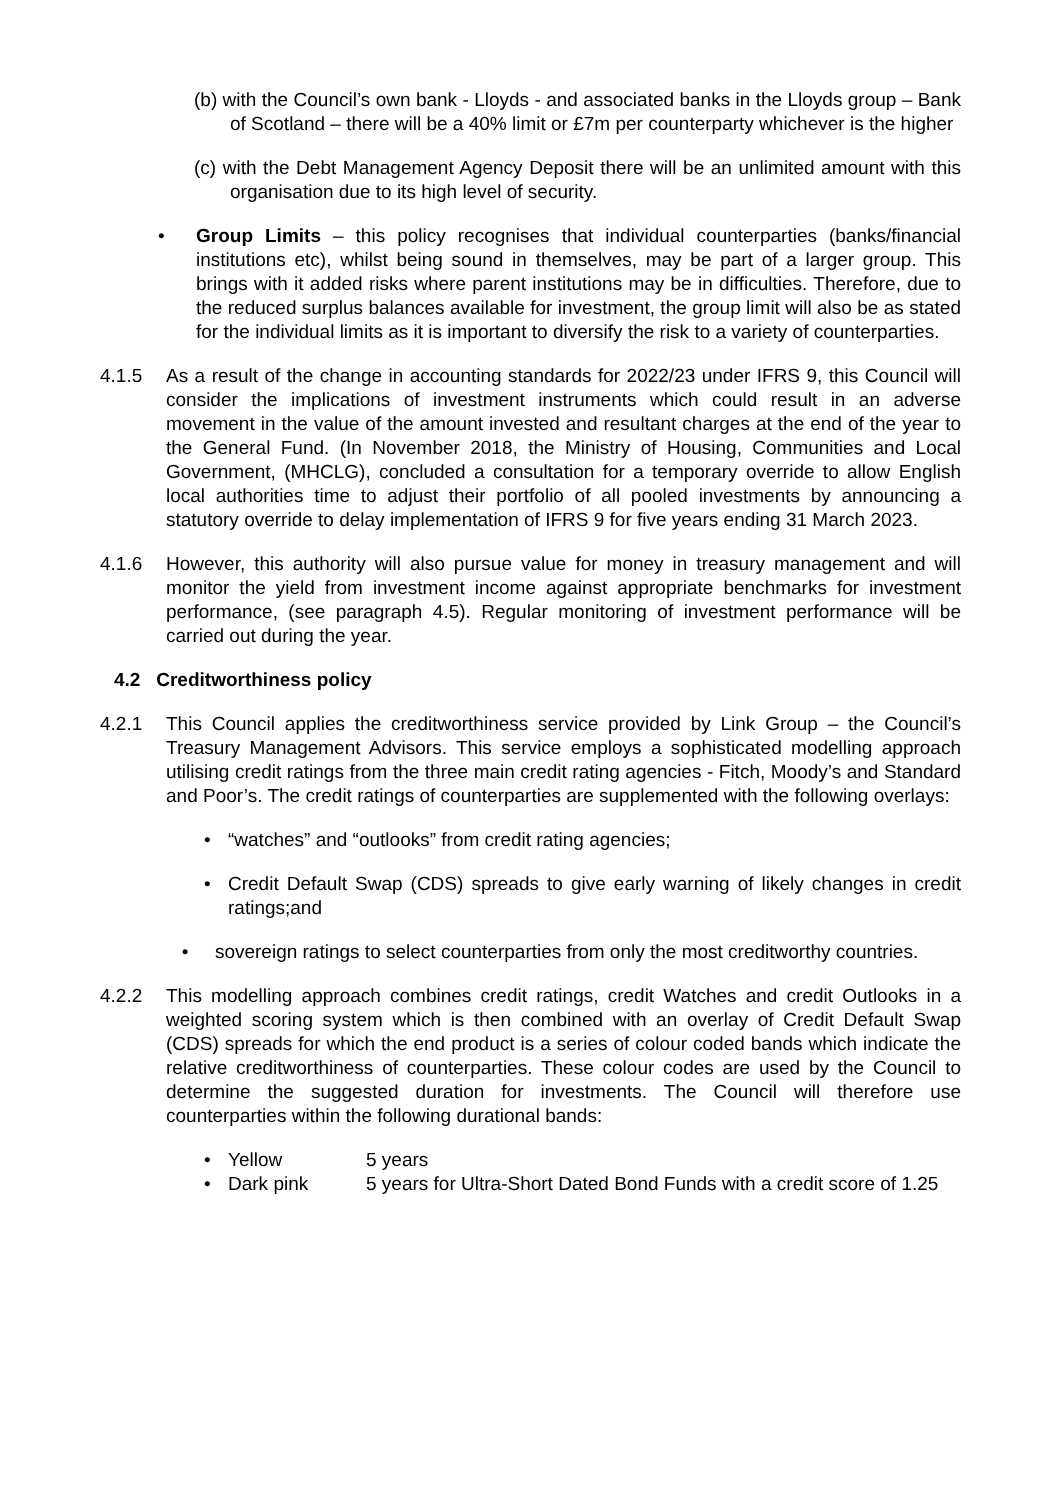(b) with the Council’s own bank - Lloyds - and associated banks in the Lloyds group – Bank of Scotland – there will be a 40% limit or £7m per counterparty whichever is the higher
(c) with the Debt Management Agency Deposit there will be an unlimited amount with this organisation due to its high level of security.
• Group Limits – this policy recognises that individual counterparties (banks/financial institutions etc), whilst being sound in themselves, may be part of a larger group. This brings with it added risks where parent institutions may be in difficulties. Therefore, due to the reduced surplus balances available for investment, the group limit will also be as stated for the individual limits as it is important to diversify the risk to a variety of counterparties.
4.1.5 As a result of the change in accounting standards for 2022/23 under IFRS 9, this Council will consider the implications of investment instruments which could result in an adverse movement in the value of the amount invested and resultant charges at the end of the year to the General Fund. (In November 2018, the Ministry of Housing, Communities and Local Government, (MHCLG), concluded a consultation for a temporary override to allow English local authorities time to adjust their portfolio of all pooled investments by announcing a statutory override to delay implementation of IFRS 9 for five years ending 31 March 2023.
4.1.6 However, this authority will also pursue value for money in treasury management and will monitor the yield from investment income against appropriate benchmarks for investment performance, (see paragraph 4.5). Regular monitoring of investment performance will be carried out during the year.
4.2 Creditworthiness policy
4.2.1 This Council applies the creditworthiness service provided by Link Group – the Council’s Treasury Management Advisors. This service employs a sophisticated modelling approach utilising credit ratings from the three main credit rating agencies - Fitch, Moody’s and Standard and Poor’s. The credit ratings of counterparties are supplemented with the following overlays:
• “watches” and “outlooks” from credit rating agencies;
• Credit Default Swap (CDS) spreads to give early warning of likely changes in credit ratings;and
• sovereign ratings to select counterparties from only the most creditworthy countries.
4.2.2 This modelling approach combines credit ratings, credit Watches and credit Outlooks in a weighted scoring system which is then combined with an overlay of Credit Default Swap (CDS) spreads for which the end product is a series of colour coded bands which indicate the relative creditworthiness of counterparties. These colour codes are used by the Council to determine the suggested duration for investments. The Council will therefore use counterparties within the following durational bands:
• Yellow 5 years
• Dark pink 5 years for Ultra-Short Dated Bond Funds with a credit score of 1.25